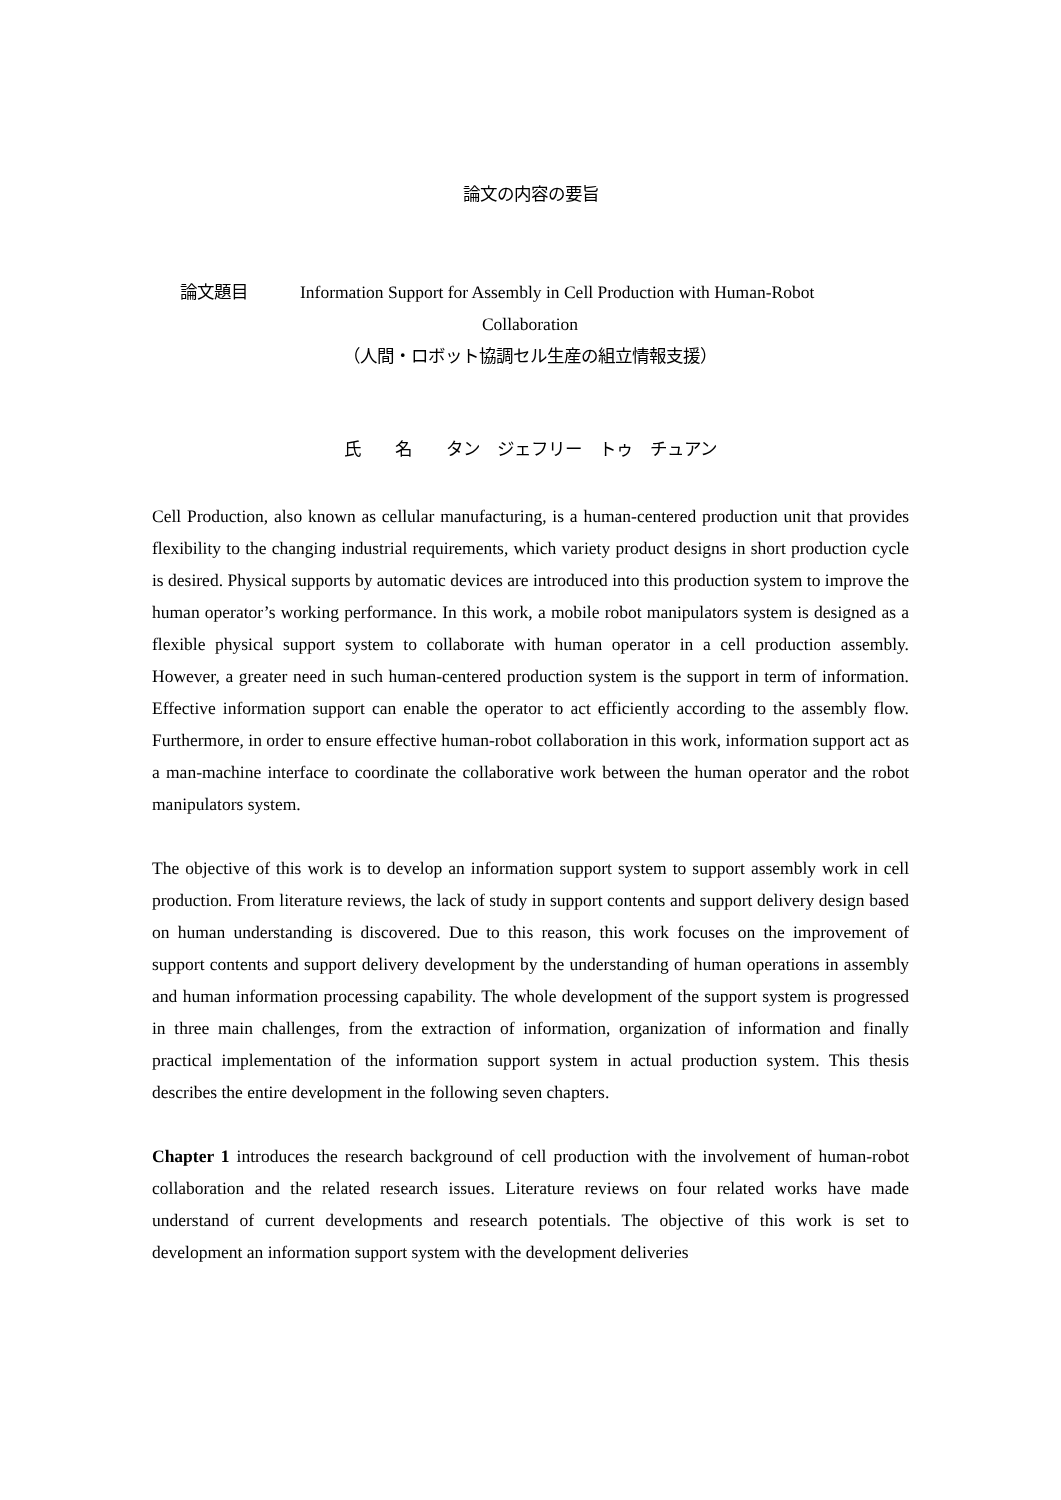論文の内容の要旨
論文題目 Information Support for Assembly in Cell Production with Human-Robot
Collaboration
（人間・ロボット協調セル生産の組立情報支援）
氏　　名　　タン　ジェフリー　トゥ　チュアン
Cell Production, also known as cellular manufacturing, is a human-centered production unit that provides flexibility to the changing industrial requirements, which variety product designs in short production cycle is desired. Physical supports by automatic devices are introduced into this production system to improve the human operator’s working performance. In this work, a mobile robot manipulators system is designed as a flexible physical support system to collaborate with human operator in a cell production assembly. However, a greater need in such human-centered production system is the support in term of information. Effective information support can enable the operator to act efficiently according to the assembly flow. Furthermore, in order to ensure effective human-robot collaboration in this work, information support act as a man-machine interface to coordinate the collaborative work between the human operator and the robot manipulators system.
The objective of this work is to develop an information support system to support assembly work in cell production. From literature reviews, the lack of study in support contents and support delivery design based on human understanding is discovered. Due to this reason, this work focuses on the improvement of support contents and support delivery development by the understanding of human operations in assembly and human information processing capability. The whole development of the support system is progressed in three main challenges, from the extraction of information, organization of information and finally practical implementation of the information support system in actual production system. This thesis describes the entire development in the following seven chapters.
Chapter 1 introduces the research background of cell production with the involvement of human-robot collaboration and the related research issues. Literature reviews on four related works have made understand of current developments and research potentials. The objective of this work is set to development an information support system with the development deliveries